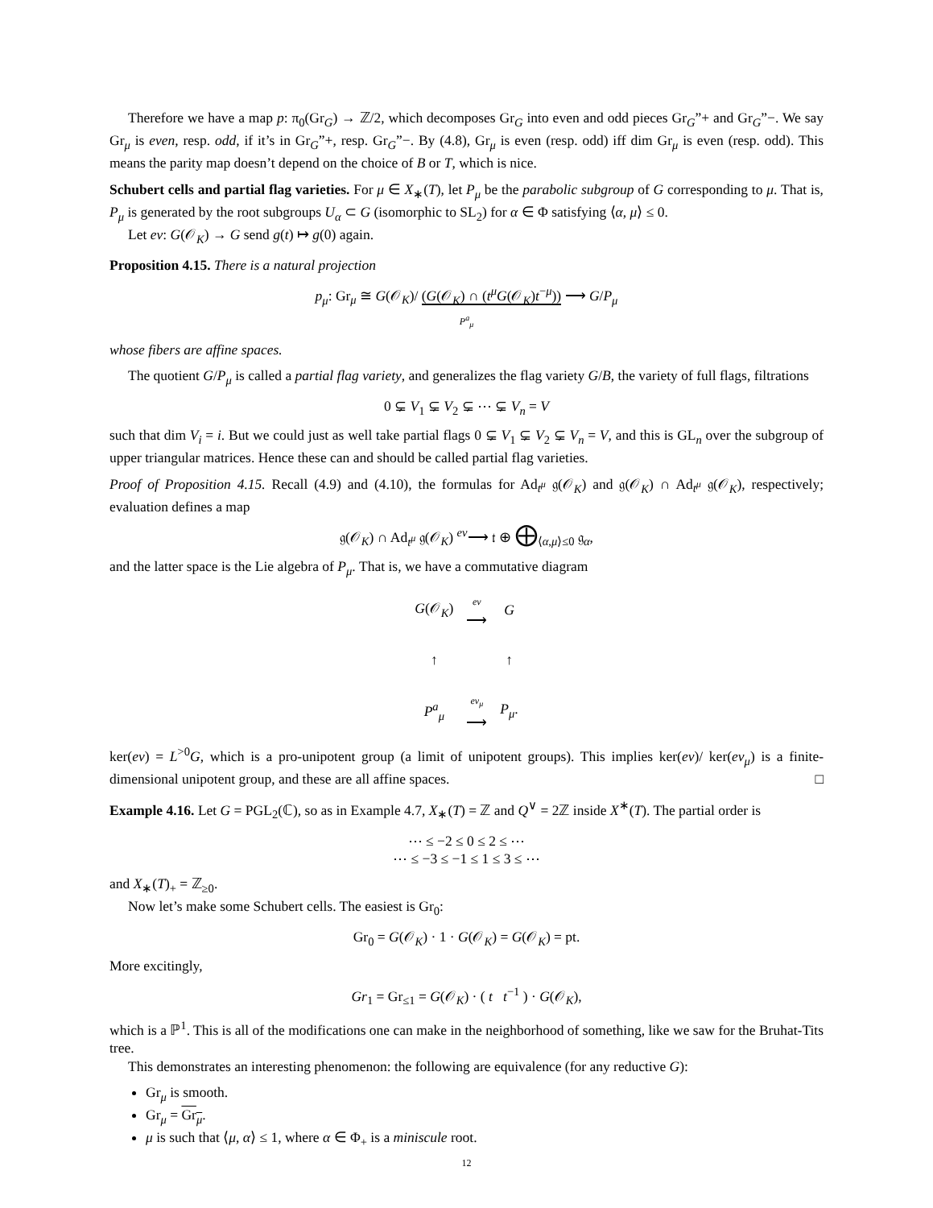Therefore we have a map p: π<sub>0</sub>(Gr<sub>G</sub>) → ℤ/2, which decomposes Gr<sub>G</sub> into even and odd pieces Gr<sub>G</sub>”+ and Gr<sub>G</sub>”−. We say Gr<sub>μ</sub> is even, resp. odd, if it’s in Gr<sub>G</sub>”+, resp. Gr<sub>G</sub>”−. By (4.8), Gr<sub>μ</sub> is even (resp. odd) iff dim Gr<sub>μ</sub> is even (resp. odd). This means the parity map doesn’t depend on the choice of B or T, which is nice.
Schubert cells and partial flag varieties. For μ ∈ X<sub>∗</sub>(T), let P<sub>μ</sub> be the parabolic subgroup of G corresponding to μ. That is, P<sub>μ</sub> is generated by the root subgroups U<sub>α</sub> ⊂ G (isomorphic to SL<sub>2</sub>) for α ∈ Φ satisfying ⟨α, μ⟩ ≤ 0.
Let ev: G(𝒪<sub>K</sub>) → G send g(t) ↦ g(0) again.
Proposition 4.15. There is a natural projection
p<sub>μ</sub>: Gr<sub>μ</sub> ≅ G(𝒪<sub>K</sub>)/ (G(𝒪<sub>K</sub>) ∩ (t<sup>μ</sup>G(𝒪<sub>K</sub>)t<sup>−μ</sup>)) ⟶ G/P<sub>μ</sub>
P<sup>a</sup><sub>μ</sub>
whose fibers are affine spaces.
The quotient G/P<sub>μ</sub> is called a partial flag variety, and generalizes the flag variety G/B, the variety of full flags, filtrations
0 ⊊ V<sub>1</sub> ⊊ V<sub>2</sub> ⊊ ⋯ ⊊ V<sub>n</sub> = V
such that dim V<sub>i</sub> = i. But we could just as well take partial flags 0 ⊊ V<sub>1</sub> ⊊ V<sub>2</sub> ⊊ V<sub>n</sub> = V, and this is GL<sub>n</sub> over the subgroup of upper triangular matrices. Hence these can and should be called partial flag varieties.
Proof of Proposition 4.15. Recall (4.9) and (4.10), the formulas for Ad<sub>t<sup>μ</sup></sub> 𝔤(𝒪<sub>K</sub>) and 𝔤(𝒪<sub>K</sub>) ∩ Ad<sub>t<sup>μ</sup></sub> 𝔤(𝒪<sub>K</sub>), respectively; evaluation defines a map
𝔤(𝒪<sub>K</sub>) ∩ Ad<sub>t<sup>μ</sup></sub> 𝔤(𝒪<sub>K</sub>) <sup>ev</sup>⟶ 𝔱 ⊕ ⨁<sub>⟨α,μ⟩≤0</sub> 𝔤<sub>α</sub>,
and the latter space is the Lie algebra of P<sub>μ</sub>. That is, we have a commutative diagram
| G (𝒪<sub>K</sub>) | ev ⟶ | G |
| ↑ | | ↑ |
| P<sup>a</sup><sub>μ</sub> | ev<sub>μ</sub> ⟶ | P<sub>μ</sub> . |
ker(ev) = L<sup>>0</sup>G, which is a pro-unipotent group (a limit of unipotent groups). This implies ker(ev)/ ker(ev<sub>μ</sub>) is a finite-dimensional unipotent group, and these are all affine spaces. □
Example 4.16. Let G = PGL<sub>2</sub>(ℂ), so as in Example 4.7, X<sub>∗</sub>(T) = ℤ and Q<sup>∨</sup> = 2ℤ inside X<sup>∗</sup>(T). The partial order is
⋯ ≤ −2 ≤ 0 ≤ 2 ≤ ⋯
⋯ ≤ −3 ≤ −1 ≤ 1 ≤ 3 ≤ ⋯
and X<sub>∗</sub>(T)<sub>+</sub> = ℤ<sub>≥0</sub>.
Now let’s make some Schubert cells. The easiest is Gr<sub>0</sub>:
Gr<sub>0</sub> = G(𝒪<sub>K</sub>) · 1 · G(𝒪<sub>K</sub>) = G(𝒪<sub>K</sub>) = pt.
More excitingly,
Gr<sub>1</sub> = Gr<sub>≤1</sub> = G(𝒪<sub>K</sub>) · ( t t<sup>−1</sup> ) · G(𝒪<sub>K</sub>),
which is a ℙ<sup>1</sup>. This is all of the modifications one can make in the neighborhood of something, like we saw for the Bruhat-Tits tree.
This demonstrates an interesting phenomenon: the following are equivalence (for any reductive G):
Gr<sub>μ</sub> is smooth.
Gr<sub>μ</sub> = Gr<sub>μ</sub>.
μ is such that ⟨μ, α⟩ ≤ 1, where α ∈ Φ<sub>+</sub> is a miniscule root.
12